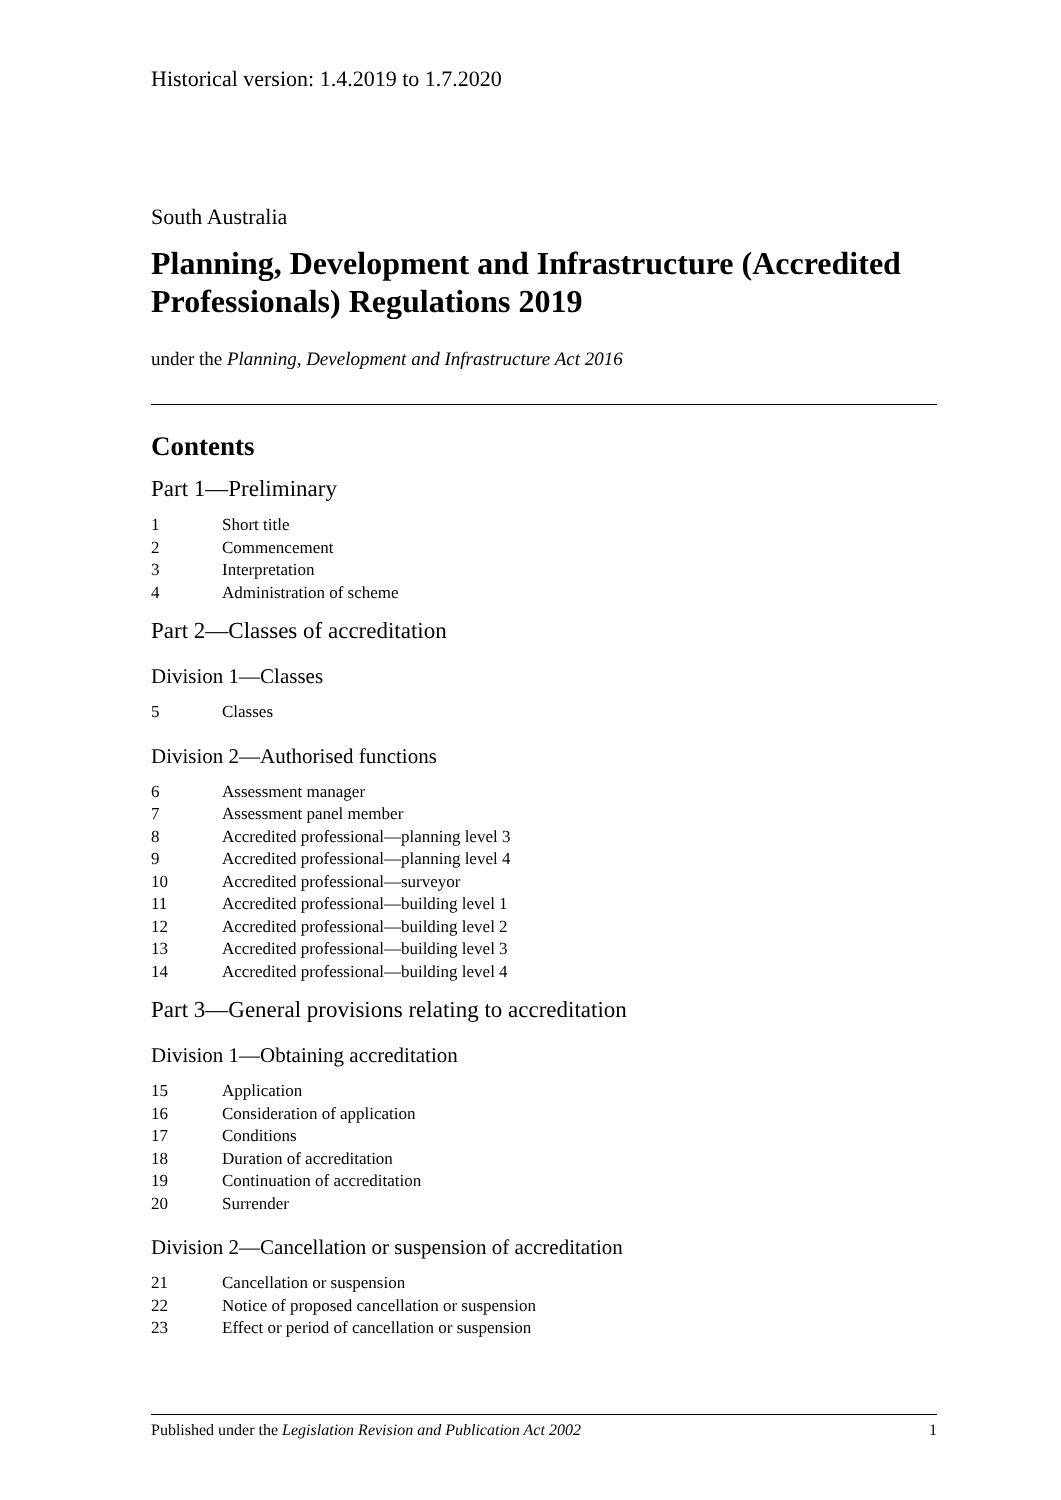Historical version: 1.4.2019 to 1.7.2020
South Australia
Planning, Development and Infrastructure (Accredited Professionals) Regulations 2019
under the Planning, Development and Infrastructure Act 2016
Contents
Part 1—Preliminary
1 Short title
2 Commencement
3 Interpretation
4 Administration of scheme
Part 2—Classes of accreditation
Division 1—Classes
5 Classes
Division 2—Authorised functions
6 Assessment manager
7 Assessment panel member
8 Accredited professional—planning level 3
9 Accredited professional—planning level 4
10 Accredited professional—surveyor
11 Accredited professional—building level 1
12 Accredited professional—building level 2
13 Accredited professional—building level 3
14 Accredited professional—building level 4
Part 3—General provisions relating to accreditation
Division 1—Obtaining accreditation
15 Application
16 Consideration of application
17 Conditions
18 Duration of accreditation
19 Continuation of accreditation
20 Surrender
Division 2—Cancellation or suspension of accreditation
21 Cancellation or suspension
22 Notice of proposed cancellation or suspension
23 Effect or period of cancellation or suspension
Published under the Legislation Revision and Publication Act 2002
1